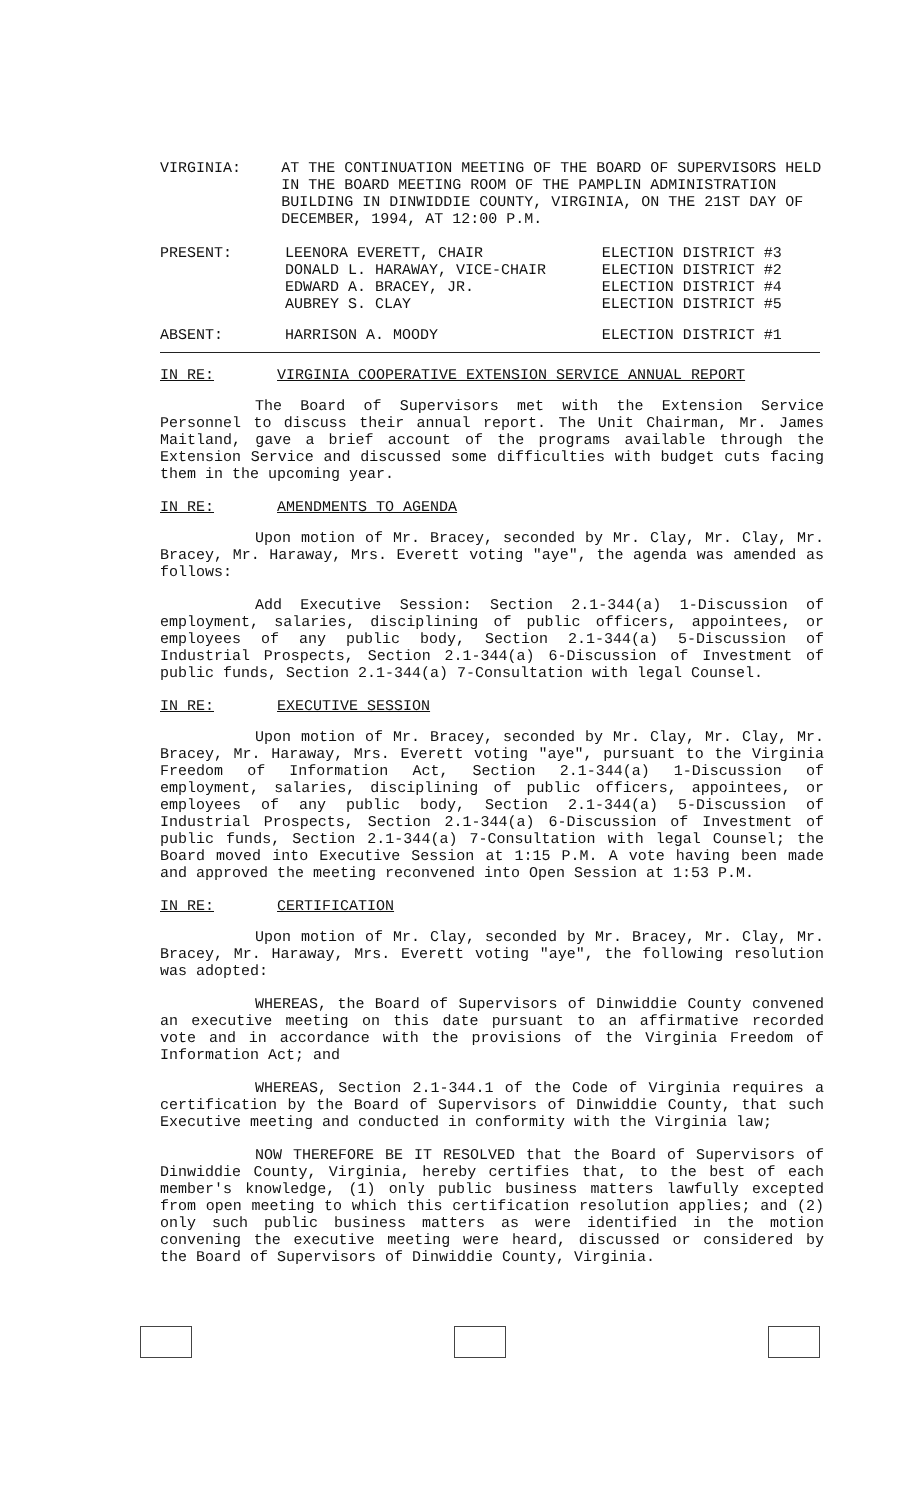VIRGINIA: AT THE CONTINUATION MEETING OF THE BOARD OF SUPERVISORS HELD IN THE BOARD MEETING ROOM OF THE PAMPLIN ADMINISTRATION BUILDING IN DINWIDDIE COUNTY, VIRGINIA, ON THE 21ST DAY OF DECEMBER, 1994, AT 12:00 P.M.
| PRESENT: | LEENORA EVERETT, CHAIR | ELECTION DISTRICT #3 |
| | DONALD L. HARAWAY, VICE-CHAIR | ELECTION DISTRICT #2 |
| | EDWARD A. BRACEY, JR. | ELECTION DISTRICT #4 |
| | AUBREY S. CLAY | ELECTION DISTRICT #5 |
| ABSENT: | HARRISON A. MOODY | ELECTION DISTRICT #1 |
IN RE: VIRGINIA COOPERATIVE EXTENSION SERVICE ANNUAL REPORT
The Board of Supervisors met with the Extension Service Personnel to discuss their annual report. The Unit Chairman, Mr. James Maitland, gave a brief account of the programs available through the Extension Service and discussed some difficulties with budget cuts facing them in the upcoming year.
IN RE: AMENDMENTS TO AGENDA
Upon motion of Mr. Bracey, seconded by Mr. Clay, Mr. Clay, Mr. Bracey, Mr. Haraway, Mrs. Everett voting "aye", the agenda was amended as follows:
Add Executive Session: Section 2.1-344(a) 1-Discussion of employment, salaries, disciplining of public officers, appointees, or employees of any public body, Section 2.1-344(a) 5-Discussion of Industrial Prospects, Section 2.1-344(a) 6-Discussion of Investment of public funds, Section 2.1-344(a) 7-Consultation with legal Counsel.
IN RE: EXECUTIVE SESSION
Upon motion of Mr. Bracey, seconded by Mr. Clay, Mr. Clay, Mr. Bracey, Mr. Haraway, Mrs. Everett voting "aye", pursuant to the Virginia Freedom of Information Act, Section 2.1-344(a) 1-Discussion of employment, salaries, disciplining of public officers, appointees, or employees of any public body, Section 2.1-344(a) 5-Discussion of Industrial Prospects, Section 2.1-344(a) 6-Discussion of Investment of public funds, Section 2.1-344(a) 7-Consultation with legal Counsel; the Board moved into Executive Session at 1:15 P.M. A vote having been made and approved the meeting reconvened into Open Session at 1:53 P.M.
IN RE: CERTIFICATION
Upon motion of Mr. Clay, seconded by Mr. Bracey, Mr. Clay, Mr. Bracey, Mr. Haraway, Mrs. Everett voting "aye", the following resolution was adopted:
WHEREAS, the Board of Supervisors of Dinwiddie County convened an executive meeting on this date pursuant to an affirmative recorded vote and in accordance with the provisions of the Virginia Freedom of Information Act; and
WHEREAS, Section 2.1-344.1 of the Code of Virginia requires a certification by the Board of Supervisors of Dinwiddie County, that such Executive meeting and conducted in conformity with the Virginia law;
NOW THEREFORE BE IT RESOLVED that the Board of Supervisors of Dinwiddie County, Virginia, hereby certifies that, to the best of each member's knowledge, (1) only public business matters lawfully excepted from open meeting to which this certification resolution applies; and (2) only such public business matters as were identified in the motion convening the executive meeting were heard, discussed or considered by the Board of Supervisors of Dinwiddie County, Virginia.